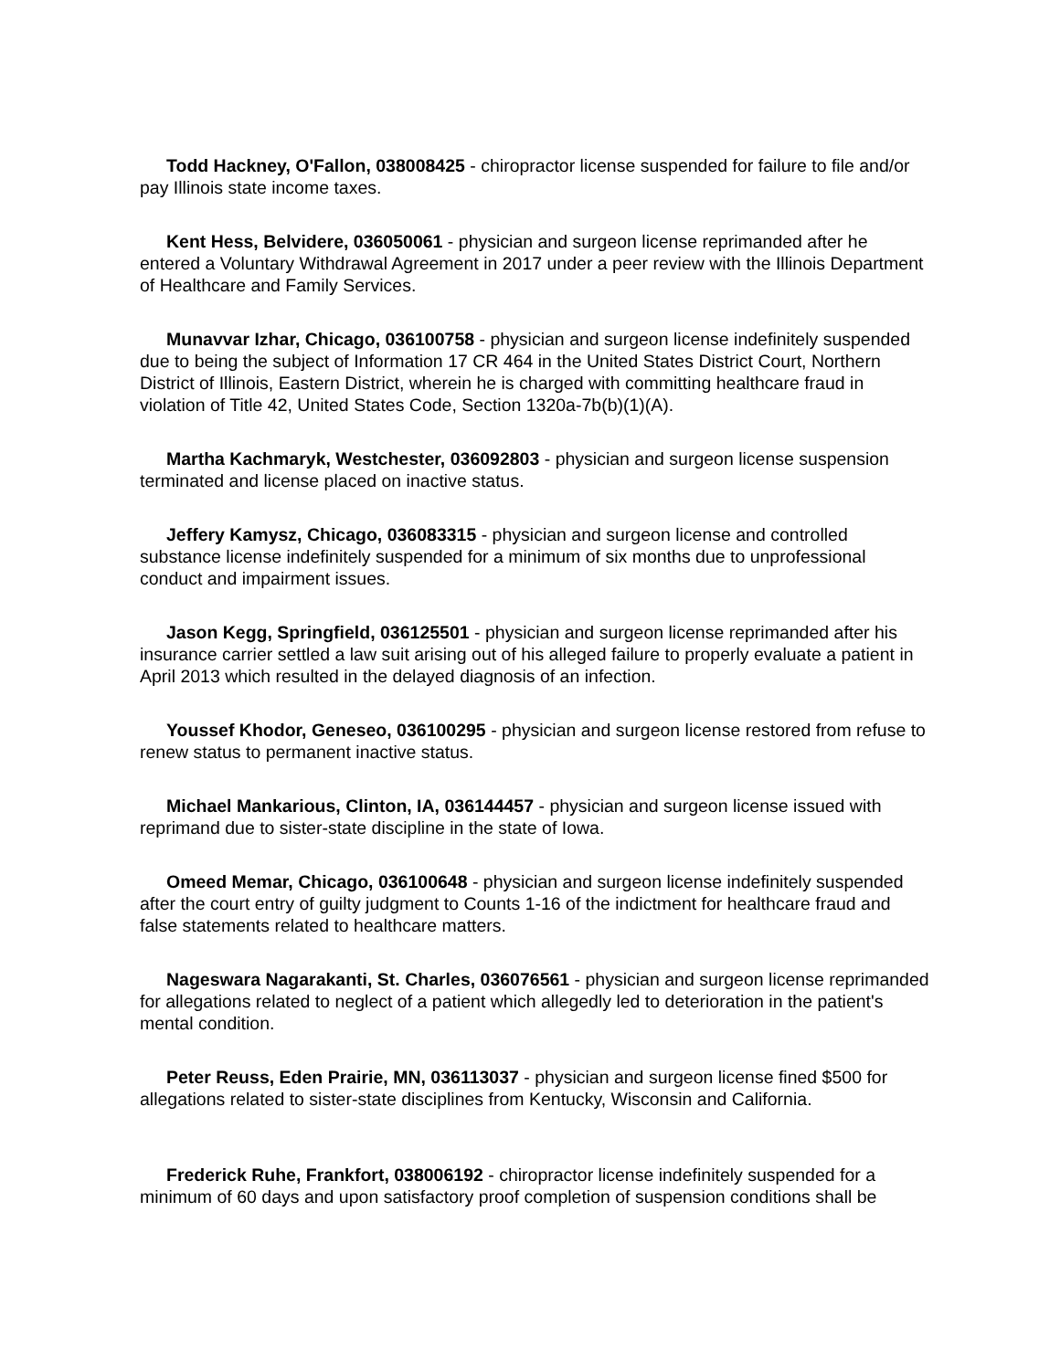Todd Hackney, O'Fallon, 038008425 - chiropractor license suspended for failure to file and/or pay Illinois state income taxes.
Kent Hess, Belvidere, 036050061 - physician and surgeon license reprimanded after he entered a Voluntary Withdrawal Agreement in 2017 under a peer review with the Illinois Department of Healthcare and Family Services.
Munavvar Izhar, Chicago, 036100758 - physician and surgeon license indefinitely suspended due to being the subject of Information 17 CR 464 in the United States District Court, Northern District of Illinois, Eastern District, wherein he is charged with committing healthcare fraud in violation of Title 42, United States Code, Section 1320a-7b(b)(1)(A).
Martha Kachmaryk, Westchester, 036092803 - physician and surgeon license suspension terminated and license placed on inactive status.
Jeffery Kamysz, Chicago, 036083315 - physician and surgeon license and controlled substance license indefinitely suspended for a minimum of six months due to unprofessional conduct and impairment issues.
Jason Kegg, Springfield, 036125501 - physician and surgeon license reprimanded after his insurance carrier settled a law suit arising out of his alleged failure to properly evaluate a patient in April 2013 which resulted in the delayed diagnosis of an infection.
Youssef Khodor, Geneseo, 036100295 - physician and surgeon license restored from refuse to renew status to permanent inactive status.
Michael Mankarious, Clinton, IA, 036144457 - physician and surgeon license issued with reprimand due to sister-state discipline in the state of Iowa.
Omeed Memar, Chicago, 036100648 - physician and surgeon license indefinitely suspended after the court entry of guilty judgment to Counts 1-16 of the indictment for healthcare fraud and false statements related to healthcare matters.
Nageswara Nagarakanti, St. Charles, 036076561 - physician and surgeon license reprimanded for allegations related to neglect of a patient which allegedly led to deterioration in the patient's mental condition.
Peter Reuss, Eden Prairie, MN, 036113037 - physician and surgeon license fined $500 for allegations related to sister-state disciplines from Kentucky, Wisconsin and California.
Frederick Ruhe, Frankfort, 038006192 - chiropractor license indefinitely suspended for a minimum of 60 days and upon satisfactory proof completion of suspension conditions shall be